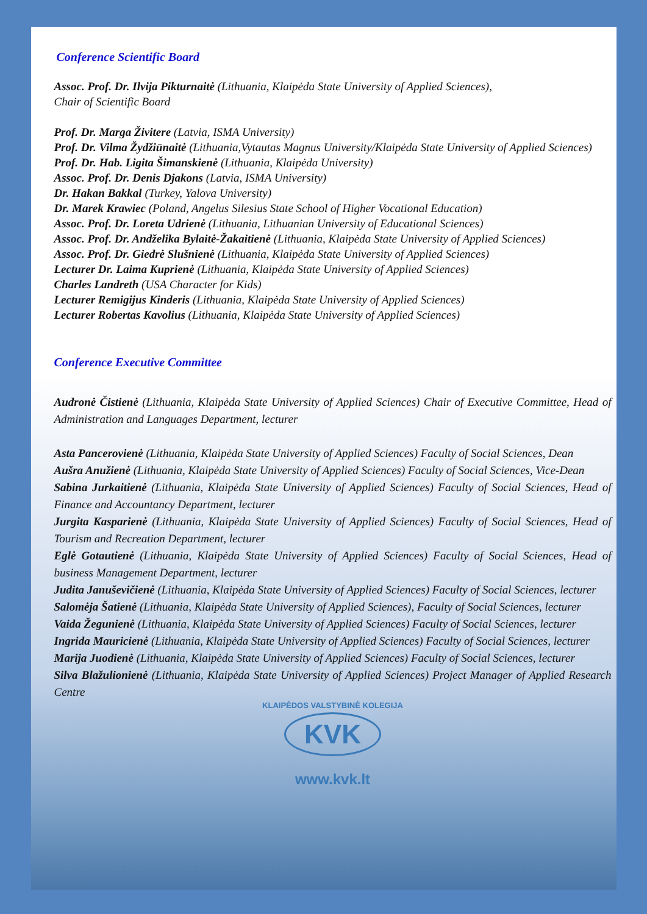Conference Scientific Board
Assoc. Prof. Dr. Ilvija Pikturnaitė (Lithuania, Klaipėda State University of Applied Sciences),
Chair of Scientific Board
Prof. Dr. Marga Živitere (Latvia, ISMA University)
Prof. Dr. Vilma Žydžiūnaitė (Lithuania,Vytautas Magnus University/Klaipėda State University of Applied Sciences)
Prof. Dr. Hab. Ligita Šimanskienė (Lithuania, Klaipėda University)
Assoc. Prof. Dr. Denis Djakons (Latvia, ISMA University)
Dr. Hakan Bakkal (Turkey, Yalova University)
Dr. Marek Krawiec (Poland, Angelus Silesius State School of Higher Vocational Education)
Assoc. Prof. Dr. Loreta Udrienė (Lithuania, Lithuanian University of Educational Sciences)
Assoc. Prof. Dr. Andželika Bylaitė-Žakaitienė (Lithuania, Klaipėda State University of Applied Sciences)
Assoc. Prof. Dr. Giedrė Slušnienė (Lithuania, Klaipėda State University of Applied Sciences)
Lecturer Dr. Laima Kuprienė (Lithuania, Klaipėda State University of Applied Sciences)
Charles Landreth (USA Character for Kids)
Lecturer Remigijus Kinderis (Lithuania, Klaipėda State University of Applied Sciences)
Lecturer Robertas Kavolius (Lithuania, Klaipėda State University of Applied Sciences)
Conference Executive Committee
Audronė Čistienė (Lithuania, Klaipėda State University of Applied Sciences) Chair of Executive Committee, Head of Administration and Languages Department, lecturer
Asta Pancerovienė (Lithuania, Klaipėda State University of Applied Sciences) Faculty of Social Sciences, Dean
Aušra Anužienė (Lithuania, Klaipėda State University of Applied Sciences) Faculty of Social Sciences, Vice-Dean
Sabina Jurkaitienė (Lithuania, Klaipėda State University of Applied Sciences) Faculty of Social Sciences, Head of Finance and Accountancy Department, lecturer
Jurgita Kasparienė (Lithuania, Klaipėda State University of Applied Sciences) Faculty of Social Sciences, Head of Tourism and Recreation Department, lecturer
Eglė Gotautienė (Lithuania, Klaipėda State University of Applied Sciences) Faculty of Social Sciences, Head of business Management Department, lecturer
Judita Januševičienė (Lithuania, Klaipėda State University of Applied Sciences) Faculty of Social Sciences, lecturer
Salomėja Šatienė (Lithuania, Klaipėda State University of Applied Sciences), Faculty of Social Sciences, lecturer
Vaida Žegunienė (Lithuania, Klaipėda State University of Applied Sciences) Faculty of Social Sciences, lecturer
Ingrida Mauricienė (Lithuania, Klaipėda State University of Applied Sciences) Faculty of Social Sciences, lecturer
Marija Juodienė (Lithuania, Klaipėda State University of Applied Sciences) Faculty of Social Sciences, lecturer
Silva Blažulionienė (Lithuania, Klaipėda State University of Applied Sciences) Project Manager of Applied Research Centre
KLAIPĖDOS VALSTYBINĖ KOLEGIJA
KVK
www.kvk.lt